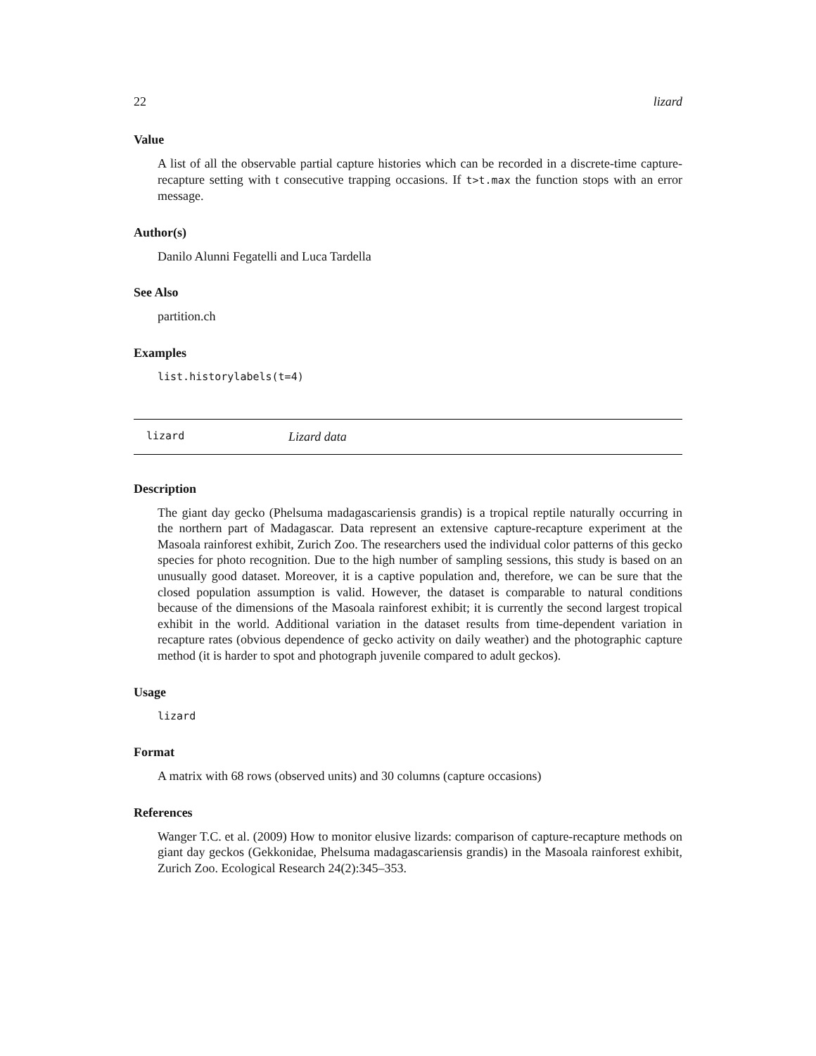22 lizard
Value
A list of all the observable partial capture histories which can be recorded in a discrete-time capture-recapture setting with t consecutive trapping occasions. If t>t.max the function stops with an error message.
Author(s)
Danilo Alunni Fegatelli and Luca Tardella
See Also
partition.ch
Examples
list.historylabels(t=4)
lizard Lizard data
Description
The giant day gecko (Phelsuma madagascariensis grandis) is a tropical reptile naturally occurring in the northern part of Madagascar. Data represent an extensive capture-recapture experiment at the Masoala rainforest exhibit, Zurich Zoo. The researchers used the individual color patterns of this gecko species for photo recognition. Due to the high number of sampling sessions, this study is based on an unusually good dataset. Moreover, it is a captive population and, therefore, we can be sure that the closed population assumption is valid. However, the dataset is comparable to natural conditions because of the dimensions of the Masoala rainforest exhibit; it is currently the second largest tropical exhibit in the world. Additional variation in the dataset results from time-dependent variation in recapture rates (obvious dependence of gecko activity on daily weather) and the photographic capture method (it is harder to spot and photograph juvenile compared to adult geckos).
Usage
lizard
Format
A matrix with 68 rows (observed units) and 30 columns (capture occasions)
References
Wanger T.C. et al. (2009) How to monitor elusive lizards: comparison of capture-recapture methods on giant day geckos (Gekkonidae, Phelsuma madagascariensis grandis) in the Masoala rainforest exhibit, Zurich Zoo. Ecological Research 24(2):345–353.